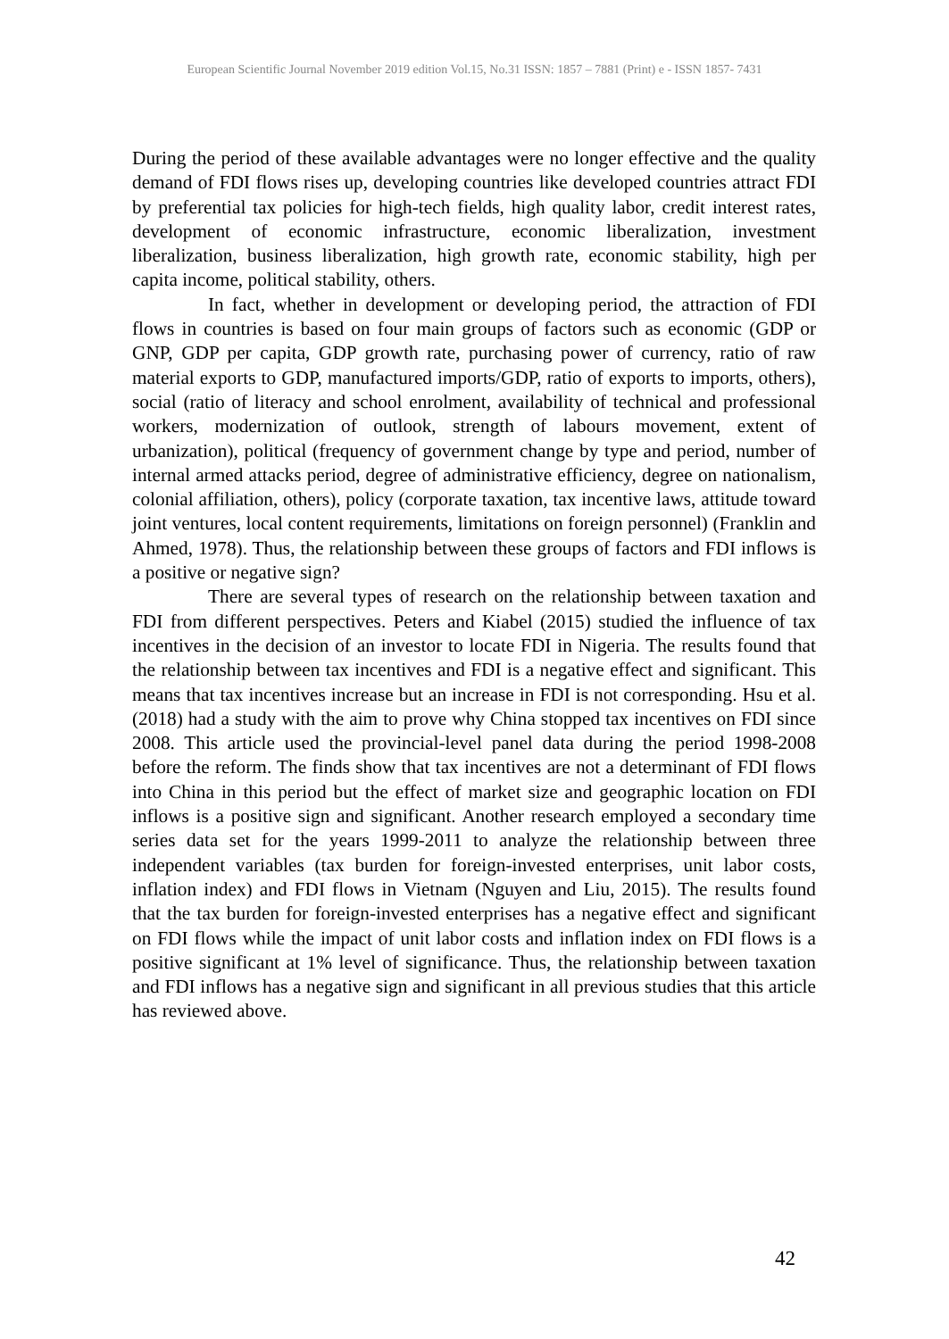European Scientific Journal November 2019 edition Vol.15, No.31 ISSN: 1857 – 7881 (Print) e - ISSN 1857- 7431
During the period of these available advantages were no longer effective and the quality demand of FDI flows rises up, developing countries like developed countries attract FDI by preferential tax policies for high-tech fields, high quality labor, credit interest rates, development of economic infrastructure, economic liberalization, investment liberalization, business liberalization, high growth rate, economic stability, high per capita income, political stability, others.
In fact, whether in development or developing period, the attraction of FDI flows in countries is based on four main groups of factors such as economic (GDP or GNP, GDP per capita, GDP growth rate, purchasing power of currency, ratio of raw material exports to GDP, manufactured imports/GDP, ratio of exports to imports, others), social (ratio of literacy and school enrolment, availability of technical and professional workers, modernization of outlook, strength of labours movement, extent of urbanization), political (frequency of government change by type and period, number of internal armed attacks period, degree of administrative efficiency, degree on nationalism, colonial affiliation, others), policy (corporate taxation, tax incentive laws, attitude toward joint ventures, local content requirements, limitations on foreign personnel) (Franklin and Ahmed, 1978). Thus, the relationship between these groups of factors and FDI inflows is a positive or negative sign?
There are several types of research on the relationship between taxation and FDI from different perspectives. Peters and Kiabel (2015) studied the influence of tax incentives in the decision of an investor to locate FDI in Nigeria. The results found that the relationship between tax incentives and FDI is a negative effect and significant. This means that tax incentives increase but an increase in FDI is not corresponding. Hsu et al. (2018) had a study with the aim to prove why China stopped tax incentives on FDI since 2008. This article used the provincial-level panel data during the period 1998-2008 before the reform. The finds show that tax incentives are not a determinant of FDI flows into China in this period but the effect of market size and geographic location on FDI inflows is a positive sign and significant. Another research employed a secondary time series data set for the years 1999-2011 to analyze the relationship between three independent variables (tax burden for foreign-invested enterprises, unit labor costs, inflation index) and FDI flows in Vietnam (Nguyen and Liu, 2015). The results found that the tax burden for foreign-invested enterprises has a negative effect and significant on FDI flows while the impact of unit labor costs and inflation index on FDI flows is a positive significant at 1% level of significance. Thus, the relationship between taxation and FDI inflows has a negative sign and significant in all previous studies that this article has reviewed above.
42